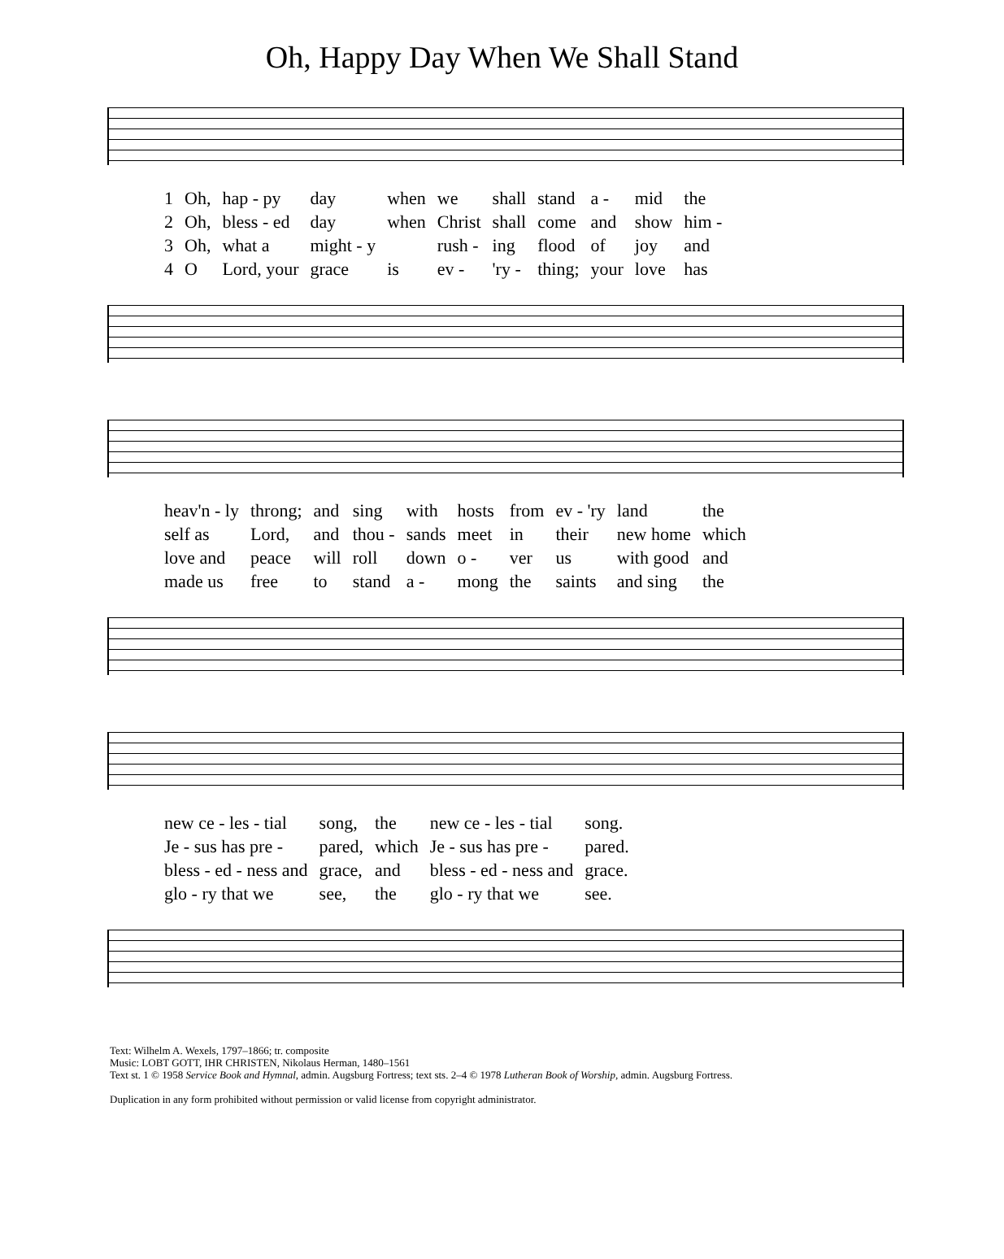Oh, Happy Day When We Shall Stand
| 1 | Oh, | hap - py | day | when | we | shall | stand | a - | mid | the |
| 2 | Oh, | bless - ed | day | when | Christ | shall | come | and | show | him - |
| 3 | Oh, | what a | might - y | | rush - | ing | flood | of | joy | and |
| 4 | O | Lord, your | grace | is | ev - | 'ry - | thing; | your | love | has |
| heav'n - ly | throng; | and | sing | with | hosts | from | ev - 'ry | land | the |
| self as | Lord, | and | thou - | sands | meet | in | their | new home | which |
| love and | peace | will | roll | down | o - | ver | us | with good | and |
| made us | free | to | stand | a - | mong | the | saints | and sing | the |
| new ce - les - tial | song, | the | new ce - les - tial | song. |
| Je - sus has pre - | pared, | which | Je - sus has pre - | pared. |
| bless - ed - ness and | grace, | and | bless - ed - ness and | grace. |
| glo - ry that we | see, | the | glo - ry that we | see. |
Text: Wilhelm A. Wexels, 1797–1866; tr. composite
Music: LOBT GOTT, IHR CHRISTEN, Nikolaus Herman, 1480–1561
Text st. 1 © 1958 Service Book and Hymnal, admin. Augsburg Fortress; text sts. 2–4 © 1978 Lutheran Book of Worship, admin. Augsburg Fortress.
Duplication in any form prohibited without permission or valid license from copyright administrator.